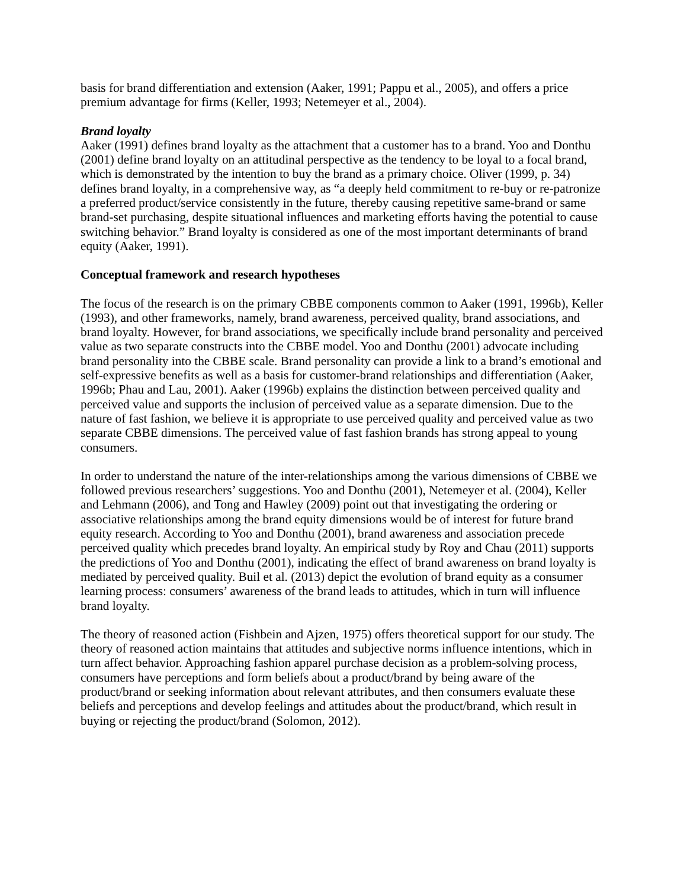basis for brand differentiation and extension (Aaker, 1991; Pappu et al., 2005), and offers a price premium advantage for firms (Keller, 1993; Netemeyer et al., 2004).
Brand loyalty
Aaker (1991) defines brand loyalty as the attachment that a customer has to a brand. Yoo and Donthu (2001) define brand loyalty on an attitudinal perspective as the tendency to be loyal to a focal brand, which is demonstrated by the intention to buy the brand as a primary choice. Oliver (1999, p. 34) defines brand loyalty, in a comprehensive way, as “a deeply held commitment to re-buy or re-patronize a preferred product/service consistently in the future, thereby causing repetitive same-brand or same brand-set purchasing, despite situational influences and marketing efforts having the potential to cause switching behavior.” Brand loyalty is considered as one of the most important determinants of brand equity (Aaker, 1991).
Conceptual framework and research hypotheses
The focus of the research is on the primary CBBE components common to Aaker (1991, 1996b), Keller (1993), and other frameworks, namely, brand awareness, perceived quality, brand associations, and brand loyalty. However, for brand associations, we specifically include brand personality and perceived value as two separate constructs into the CBBE model. Yoo and Donthu (2001) advocate including brand personality into the CBBE scale. Brand personality can provide a link to a brand’s emotional and self-expressive benefits as well as a basis for customer-brand relationships and differentiation (Aaker, 1996b; Phau and Lau, 2001). Aaker (1996b) explains the distinction between perceived quality and perceived value and supports the inclusion of perceived value as a separate dimension. Due to the nature of fast fashion, we believe it is appropriate to use perceived quality and perceived value as two separate CBBE dimensions. The perceived value of fast fashion brands has strong appeal to young consumers.
In order to understand the nature of the inter-relationships among the various dimensions of CBBE we followed previous researchers’ suggestions. Yoo and Donthu (2001), Netemeyer et al. (2004), Keller and Lehmann (2006), and Tong and Hawley (2009) point out that investigating the ordering or associative relationships among the brand equity dimensions would be of interest for future brand equity research. According to Yoo and Donthu (2001), brand awareness and association precede perceived quality which precedes brand loyalty. An empirical study by Roy and Chau (2011) supports the predictions of Yoo and Donthu (2001), indicating the effect of brand awareness on brand loyalty is mediated by perceived quality. Buil et al. (2013) depict the evolution of brand equity as a consumer learning process: consumers’ awareness of the brand leads to attitudes, which in turn will influence brand loyalty.
The theory of reasoned action (Fishbein and Ajzen, 1975) offers theoretical support for our study. The theory of reasoned action maintains that attitudes and subjective norms influence intentions, which in turn affect behavior. Approaching fashion apparel purchase decision as a problem-solving process, consumers have perceptions and form beliefs about a product/brand by being aware of the product/brand or seeking information about relevant attributes, and then consumers evaluate these beliefs and perceptions and develop feelings and attitudes about the product/brand, which result in buying or rejecting the product/brand (Solomon, 2012).